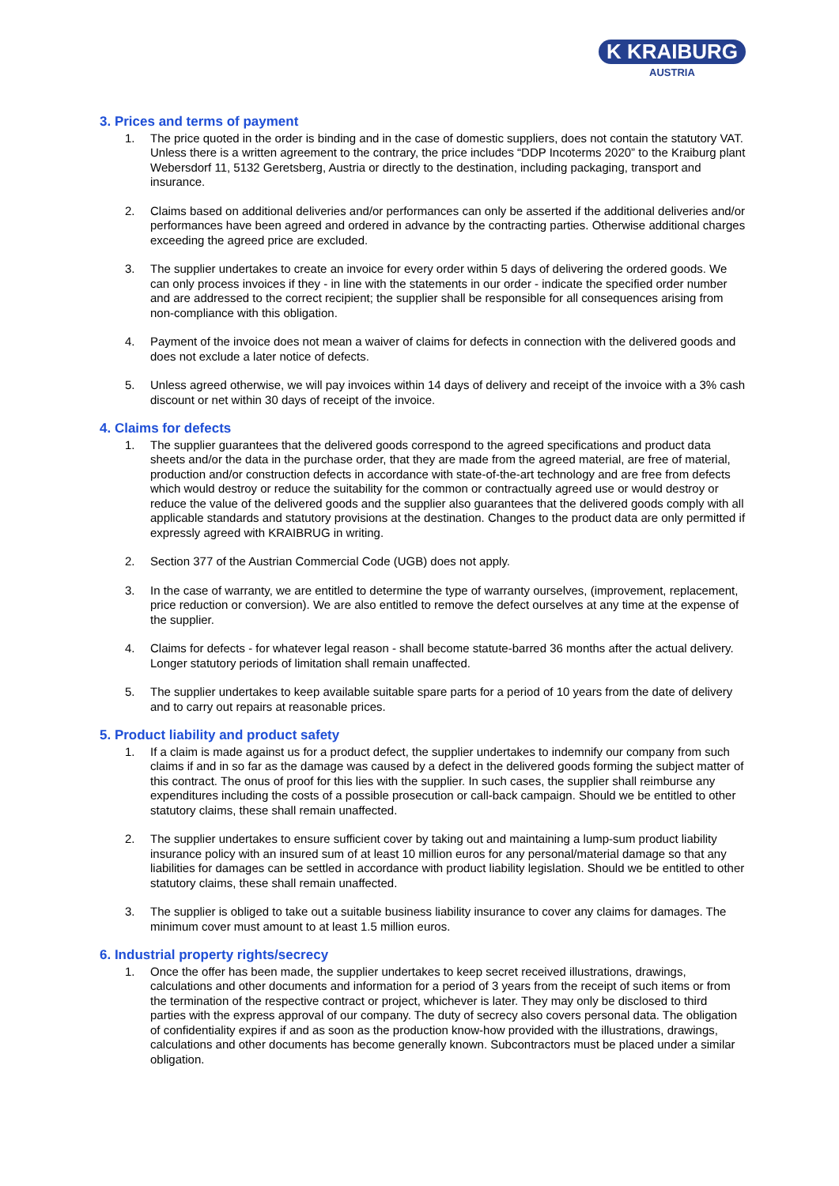K KRAIBURG
AUSTRIA
3. Prices and terms of payment
1. The price quoted in the order is binding and in the case of domestic suppliers, does not contain the statutory VAT. Unless there is a written agreement to the contrary, the price includes “DDP Incoterms 2020” to the Kraiburg plant Webersdorf 11, 5132 Geretsberg, Austria or directly to the destination, including packaging, transport and insurance.
2. Claims based on additional deliveries and/or performances can only be asserted if the additional deliveries and/or performances have been agreed and ordered in advance by the contracting parties. Otherwise additional charges exceeding the agreed price are excluded.
3. The supplier undertakes to create an invoice for every order within 5 days of delivering the ordered goods. We can only process invoices if they - in line with the statements in our order - indicate the specified order number and are addressed to the correct recipient; the supplier shall be responsible for all consequences arising from non-compliance with this obligation.
4. Payment of the invoice does not mean a waiver of claims for defects in connection with the delivered goods and does not exclude a later notice of defects.
5. Unless agreed otherwise, we will pay invoices within 14 days of delivery and receipt of the invoice with a 3% cash discount or net within 30 days of receipt of the invoice.
4. Claims for defects
1. The supplier guarantees that the delivered goods correspond to the agreed specifications and product data sheets and/or the data in the purchase order, that they are made from the agreed material, are free of material, production and/or construction defects in accordance with state-of-the-art technology and are free from defects which would destroy or reduce the suitability for the common or contractually agreed use or would destroy or reduce the value of the delivered goods and the supplier also guarantees that the delivered goods comply with all applicable standards and statutory provisions at the destination. Changes to the product data are only permitted if expressly agreed with KRAIBRUG in writing.
2. Section 377 of the Austrian Commercial Code (UGB) does not apply.
3. In the case of warranty, we are entitled to determine the type of warranty ourselves, (improvement, replacement, price reduction or conversion). We are also entitled to remove the defect ourselves at any time at the expense of the supplier.
4. Claims for defects - for whatever legal reason - shall become statute-barred 36 months after the actual delivery. Longer statutory periods of limitation shall remain unaffected.
5. The supplier undertakes to keep available suitable spare parts for a period of 10 years from the date of delivery and to carry out repairs at reasonable prices.
5. Product liability and product safety
1. If a claim is made against us for a product defect, the supplier undertakes to indemnify our company from such claims if and in so far as the damage was caused by a defect in the delivered goods forming the subject matter of this contract. The onus of proof for this lies with the supplier. In such cases, the supplier shall reimburse any expenditures including the costs of a possible prosecution or call-back campaign. Should we be entitled to other statutory claims, these shall remain unaffected.
2. The supplier undertakes to ensure sufficient cover by taking out and maintaining a lump-sum product liability insurance policy with an insured sum of at least 10 million euros for any personal/material damage so that any liabilities for damages can be settled in accordance with product liability legislation. Should we be entitled to other statutory claims, these shall remain unaffected.
3. The supplier is obliged to take out a suitable business liability insurance to cover any claims for damages. The minimum cover must amount to at least 1.5 million euros.
6. Industrial property rights/secrecy
1. Once the offer has been made, the supplier undertakes to keep secret received illustrations, drawings, calculations and other documents and information for a period of 3 years from the receipt of such items or from the termination of the respective contract or project, whichever is later. They may only be disclosed to third parties with the express approval of our company. The duty of secrecy also covers personal data. The obligation of confidentiality expires if and as soon as the production know-how provided with the illustrations, drawings, calculations and other documents has become generally known. Subcontractors must be placed under a similar obligation.